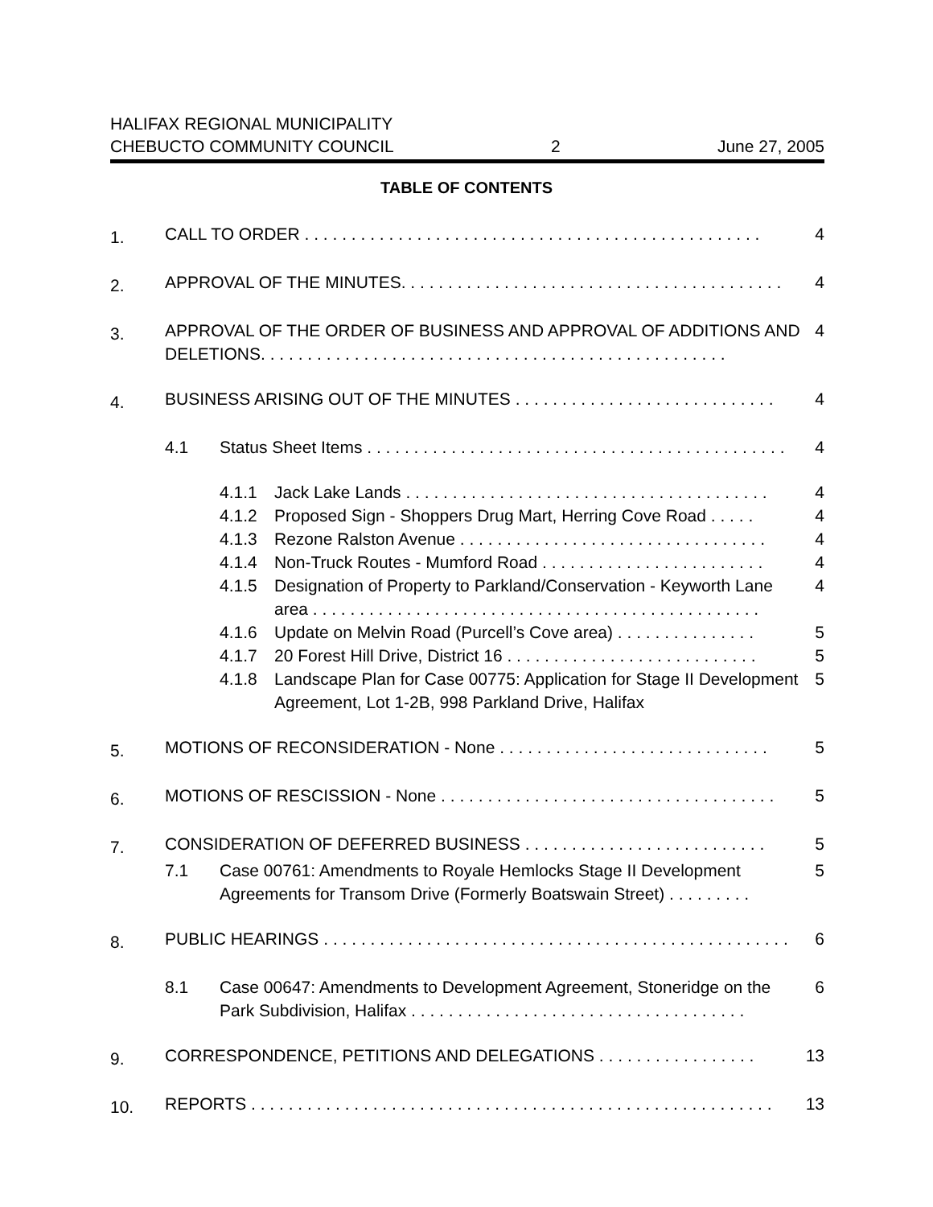HALIFAX REGIONAL MUNICIPALITY
CHEBUCTO COMMUNITY COUNCIL 2 June 27, 2005
TABLE OF CONTENTS
1.
CALL TO ORDER . . . . . . . . . . . . . . . . . . . . . . . . . . . . . . . . . . . . . . . . . . . . . . . . . 4
2.
APPROVAL OF THE MINUTES. . . . . . . . . . . . . . . . . . . . . . . . . . . . . . . . . . . . . . . . . 4
3.
APPROVAL OF THE ORDER OF BUSINESS AND APPROVAL OF ADDITIONS AND DELETIONS. . . . . . . . . . . . . . . . . . . . . . . . . . . . . . . . . . . . . . . . . . . . . . . . . . 4
4.
BUSINESS ARISING OUT OF THE MINUTES . . . . . . . . . . . . . . . . . . . . . . . . . . . . 4
4.1 Status Sheet Items . . . . . . . . . . . . . . . . . . . . . . . . . . . . . . . . . . . . . . . . . . . . . 4
4.1.1 Jack Lake Lands . . . . . . . . . . . . . . . . . . . . . . . . . . . . . . . . . . . . . . . 4
4.1.2 Proposed Sign - Shoppers Drug Mart, Herring Cove Road . . . . . 4
4.1.3 Rezone Ralston Avenue . . . . . . . . . . . . . . . . . . . . . . . . . . . . . . . . . 4
4.1.4 Non-Truck Routes - Mumford Road . . . . . . . . . . . . . . . . . . . . . . . . 4
4.1.5 Designation of Property to Parkland/Conservation - Keyworth Lane area . . . . . . . . . . . . . . . . . . . . . . . . . . . . . . . . . . . . . . . . . . . . . . . . 4
4.1.6 Update on Melvin Road (Purcell’s Cove area) . . . . . . . . . . . . . . . 5
4.1.7 20 Forest Hill Drive, District 16 . . . . . . . . . . . . . . . . . . . . . . . . . . . 5
4.1.8 Landscape Plan for Case 00775: Application for Stage II Development Agreement, Lot 1-2B, 998 Parkland Drive, Halifax 5
5.
MOTIONS OF RECONSIDERATION - None . . . . . . . . . . . . . . . . . . . . . . . . . . . . . 5
6.
MOTIONS OF RESCISSION - None . . . . . . . . . . . . . . . . . . . . . . . . . . . . . . . . . . . . 5
7.
CONSIDERATION OF DEFERRED BUSINESS . . . . . . . . . . . . . . . . . . . . . . . . . . 5
7.1 Case 00761: Amendments to Royale Hemlocks Stage II Development Agreements for Transom Drive (Formerly Boatswain Street) . . . . . . . . . 5
8.
PUBLIC HEARINGS . . . . . . . . . . . . . . . . . . . . . . . . . . . . . . . . . . . . . . . . . . . . . . . . . . 6
8.1 Case 00647: Amendments to Development Agreement, Stoneridge on the Park Subdivision, Halifax . . . . . . . . . . . . . . . . . . . . . . . . . . . . . . . . . . . . 6
9.
CORRESPONDENCE, PETITIONS AND DELEGATIONS . . . . . . . . . . . . . . . . . 13
10.
REPORTS . . . . . . . . . . . . . . . . . . . . . . . . . . . . . . . . . . . . . . . . . . . . . . . . . . . . . . . . 13